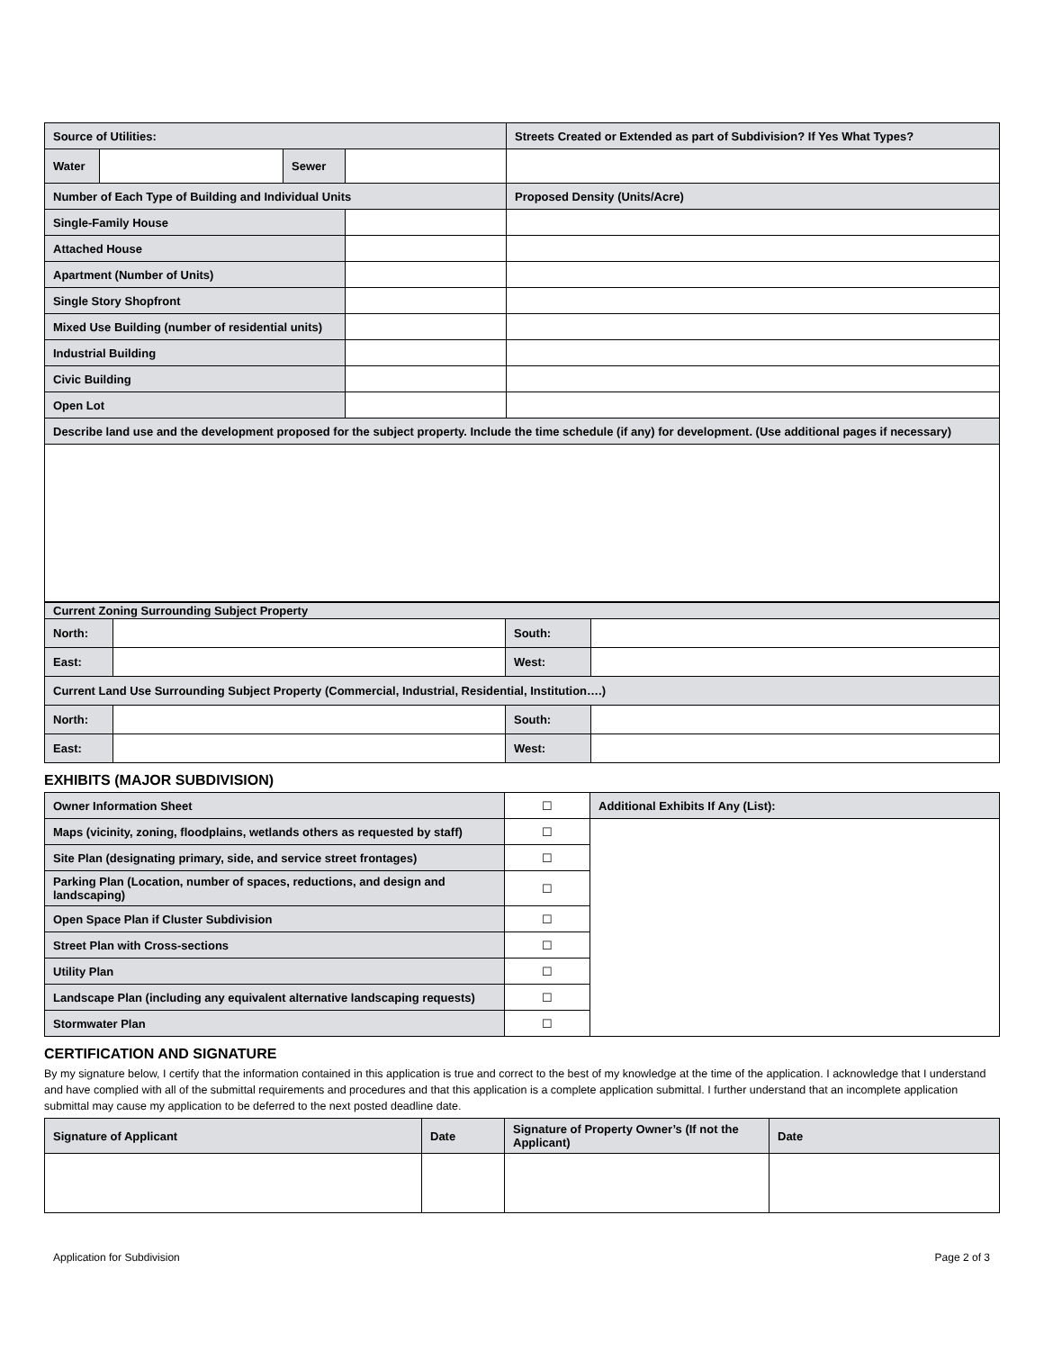| Source of Utilities: | | | | Streets Created or Extended as part of Subdivision? If Yes What Types? |
| Water | | Sewer | | |
| Number of Each Type of Building and Individual Units | | | | Proposed Density (Units/Acre) |
| Single-Family House | | | | |
| Attached House | | | | |
| Apartment (Number of Units) | | | | |
| Single Story Shopfront | | | | |
| Mixed Use Building (number of residential units) | | | | |
| Industrial Building | | | | |
| Civic Building | | | | |
| Open Lot | | | | |
| Describe land use and the development proposed for the subject property. Include the time schedule (if any) for development. (Use additional pages if necessary) | | | | |
| Current Zoning Surrounding Subject Property | | | |
| North: | | South: | |
| East: | | West: | |
| Current Land Use Surrounding Subject Property (Commercial, Industrial, Residential, Institution….) | | | |
| North: | | South: | |
| East: | | West: | |
EXHIBITS (MAJOR SUBDIVISION)
| Owner Information Sheet | ☐ | Additional Exhibits If Any (List): |
| Maps (vicinity, zoning, floodplains, wetlands others as requested by staff) | ☐ | |
| Site Plan (designating primary, side, and service street frontages) | ☐ | |
| Parking Plan (Location, number of spaces, reductions, and design and landscaping) | ☐ | |
| Open Space Plan if Cluster Subdivision | ☐ | |
| Street Plan with Cross-sections | ☐ | |
| Utility Plan | ☐ | |
| Landscape Plan (including any equivalent alternative landscaping requests) | ☐ | |
| Stormwater Plan | ☐ | |
CERTIFICATION AND SIGNATURE
By my signature below, I certify that the information contained in this application is true and correct to the best of my knowledge at the time of the application. I acknowledge that I understand and have complied with all of the submittal requirements and procedures and that this application is a complete application submittal. I further understand that an incomplete application submittal may cause my application to be deferred to the next posted deadline date.
| Signature of Applicant | Date | Signature of Property Owner’s (If not the Applicant) | Date |
Application for Subdivision Page 2 of 3